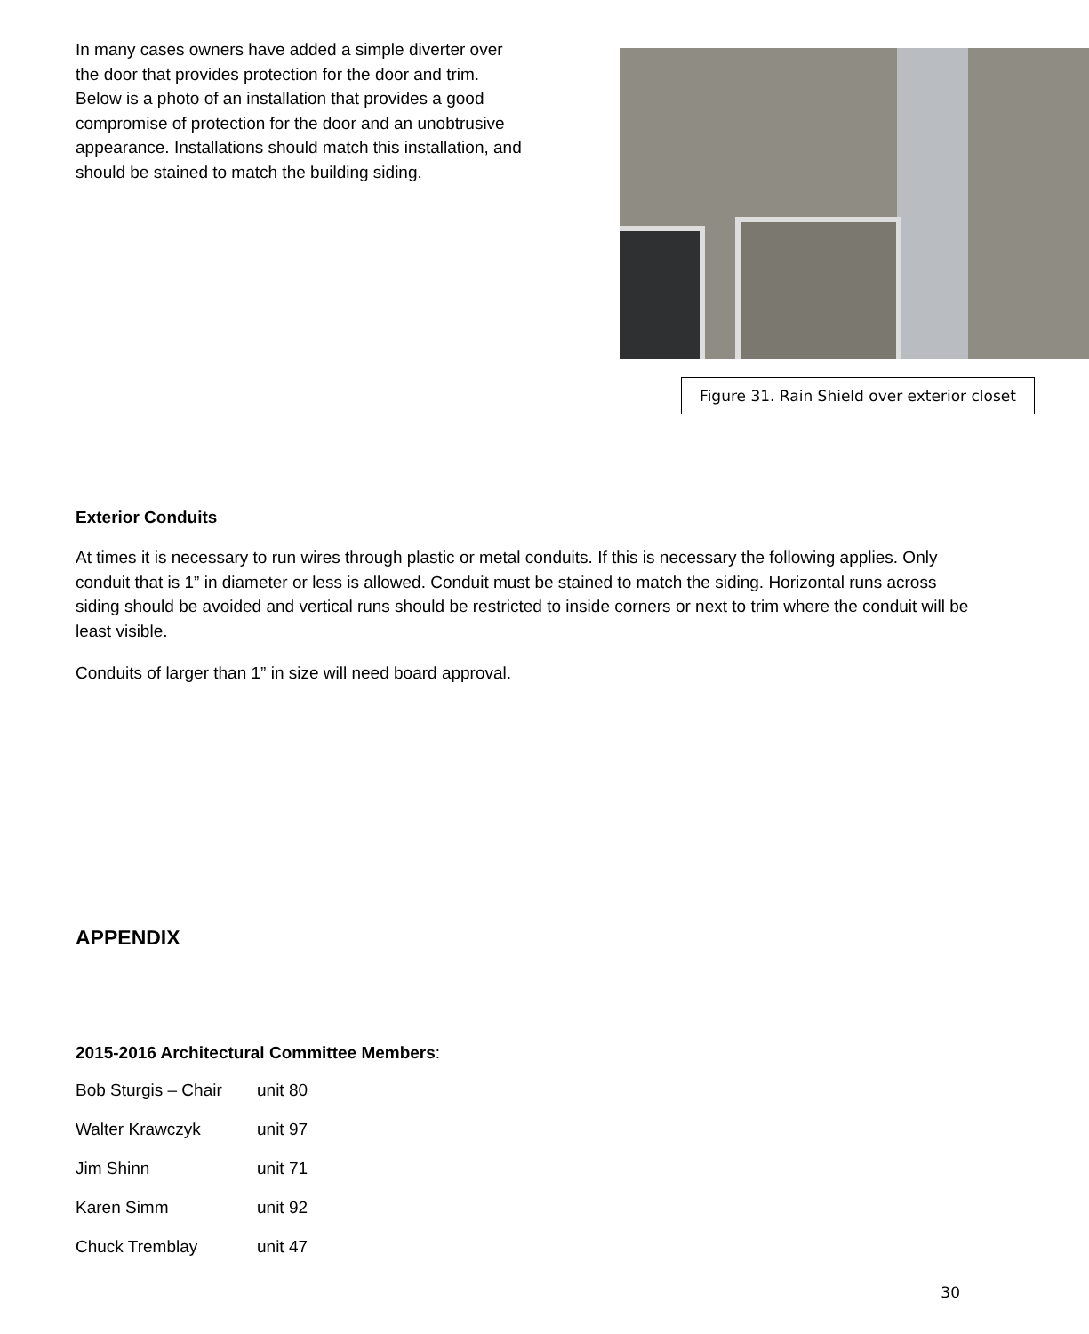In many cases owners have added a simple diverter over the door that provides protection for the door and trim. Below is a photo of an installation that provides a good compromise of protection for the door and an unobtrusive appearance. Installations should match this installation, and should be stained to match the building siding.
Figure 31. Rain Shield over exterior closet
Exterior Conduits
At times it is necessary to run wires through plastic or metal conduits. If this is necessary the following applies. Only conduit that is 1” in diameter or less is allowed. Conduit must be stained to match the siding. Horizontal runs across siding should be avoided and vertical runs should be restricted to inside corners or next to trim where the conduit will be least visible.
Conduits of larger than 1” in size will need board approval.
APPENDIX
2015-2016 Architectural Committee Members:
Bob Sturgis – Chair unit 80
Walter Krawczyk unit 97
Jim Shinn unit 71
Karen Simm unit 92
Chuck Tremblay unit 47
30